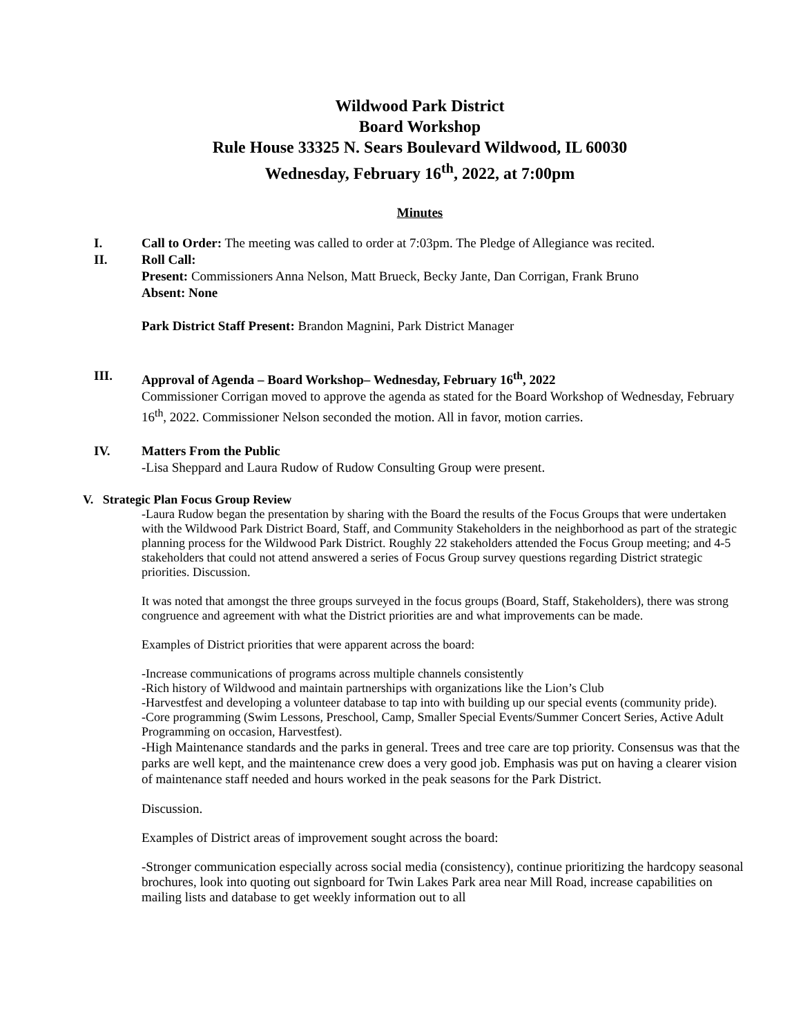Wildwood Park District
Board Workshop
Rule House 33325 N. Sears Boulevard Wildwood, IL 60030
Wednesday, February 16<sup>th</sup>, 2022, at 7:00pm
Minutes
I. Call to Order: The meeting was called to order at 7:03pm. The Pledge of Allegiance was recited.
II. Roll Call:
Present: Commissioners Anna Nelson, Matt Brueck, Becky Jante, Dan Corrigan, Frank Bruno
Absent: None
Park District Staff Present: Brandon Magnini, Park District Manager
III. Approval of Agenda – Board Workshop– Wednesday, February 16<sup>th</sup>, 2022
Commissioner Corrigan moved to approve the agenda as stated for the Board Workshop of Wednesday, February 16<sup>th</sup>, 2022. Commissioner Nelson seconded the motion. All in favor, motion carries.
IV. Matters From the Public
-Lisa Sheppard and Laura Rudow of Rudow Consulting Group were present.
V. Strategic Plan Focus Group Review
-Laura Rudow began the presentation by sharing with the Board the results of the Focus Groups that were undertaken with the Wildwood Park District Board, Staff, and Community Stakeholders in the neighborhood as part of the strategic planning process for the Wildwood Park District. Roughly 22 stakeholders attended the Focus Group meeting; and 4-5 stakeholders that could not attend answered a series of Focus Group survey questions regarding District strategic priorities. Discussion.
It was noted that amongst the three groups surveyed in the focus groups (Board, Staff, Stakeholders), there was strong congruence and agreement with what the District priorities are and what improvements can be made.
Examples of District priorities that were apparent across the board:
-Increase communications of programs across multiple channels consistently
-Rich history of Wildwood and maintain partnerships with organizations like the Lion’s Club
-Harvestfest and developing a volunteer database to tap into with building up our special events (community pride).
-Core programming (Swim Lessons, Preschool, Camp, Smaller Special Events/Summer Concert Series, Active Adult Programming on occasion, Harvestfest).
-High Maintenance standards and the parks in general. Trees and tree care are top priority. Consensus was that the parks are well kept, and the maintenance crew does a very good job. Emphasis was put on having a clearer vision of maintenance staff needed and hours worked in the peak seasons for the Park District.
Discussion.
Examples of District areas of improvement sought across the board:
-Stronger communication especially across social media (consistency), continue prioritizing the hardcopy seasonal brochures, look into quoting out signboard for Twin Lakes Park area near Mill Road, increase capabilities on mailing lists and database to get weekly information out to all